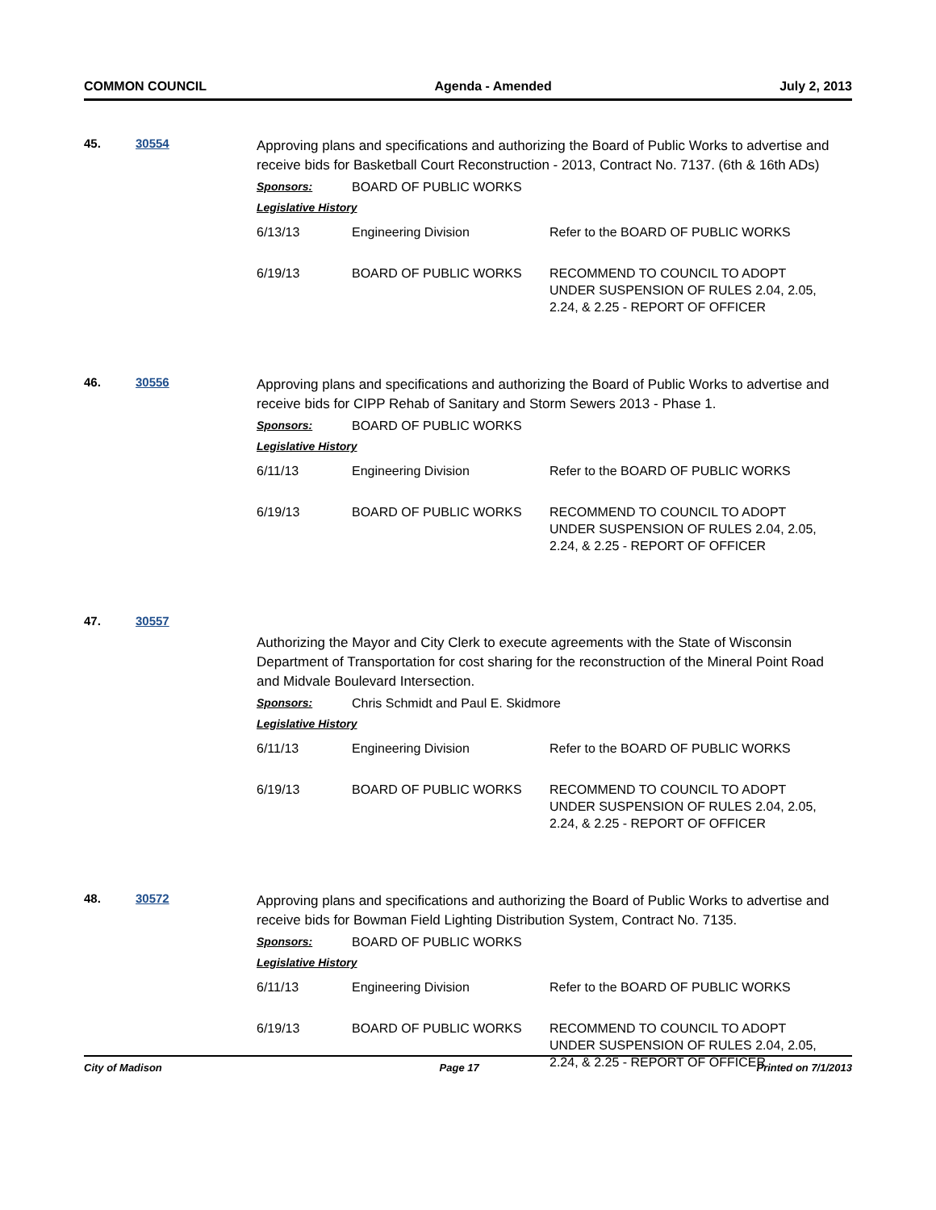COMMON COUNCIL Agenda - Amended July 2, 2013
45. 30554
Approving plans and specifications and authorizing the Board of Public Works to advertise and receive bids for Basketball Court Reconstruction - 2013, Contract No. 7137. (6th & 16th ADs)
Sponsors: BOARD OF PUBLIC WORKS
Legislative History
| 6/13/13 | Engineering Division | Refer to the BOARD OF PUBLIC WORKS |
| 6/19/13 | BOARD OF PUBLIC WORKS | RECOMMEND TO COUNCIL TO ADOPT UNDER SUSPENSION OF RULES 2.04, 2.05, 2.24, & 2.25 - REPORT OF OFFICER |
46. 30556
Approving plans and specifications and authorizing the Board of Public Works to advertise and receive bids for CIPP Rehab of Sanitary and Storm Sewers 2013 - Phase 1.
Sponsors: BOARD OF PUBLIC WORKS
Legislative History
| 6/11/13 | Engineering Division | Refer to the BOARD OF PUBLIC WORKS |
| 6/19/13 | BOARD OF PUBLIC WORKS | RECOMMEND TO COUNCIL TO ADOPT UNDER SUSPENSION OF RULES 2.04, 2.05, 2.24, & 2.25 - REPORT OF OFFICER |
47. 30557
Authorizing the Mayor and City Clerk to execute agreements with the State of Wisconsin Department of Transportation for cost sharing for the reconstruction of the Mineral Point Road and Midvale Boulevard Intersection.
Sponsors: Chris Schmidt and Paul E. Skidmore
Legislative History
| 6/11/13 | Engineering Division | Refer to the BOARD OF PUBLIC WORKS |
| 6/19/13 | BOARD OF PUBLIC WORKS | RECOMMEND TO COUNCIL TO ADOPT UNDER SUSPENSION OF RULES 2.04, 2.05, 2.24, & 2.25 - REPORT OF OFFICER |
48. 30572
Approving plans and specifications and authorizing the Board of Public Works to advertise and receive bids for Bowman Field Lighting Distribution System, Contract No. 7135.
Sponsors: BOARD OF PUBLIC WORKS
Legislative History
| 6/11/13 | Engineering Division | Refer to the BOARD OF PUBLIC WORKS |
| 6/19/13 | BOARD OF PUBLIC WORKS | RECOMMEND TO COUNCIL TO ADOPT UNDER SUSPENSION OF RULES 2.04, 2.05, 2.24, & 2.25 - REPORT OF OFFICER |
City of Madison Page 17 Printed on 7/1/2013